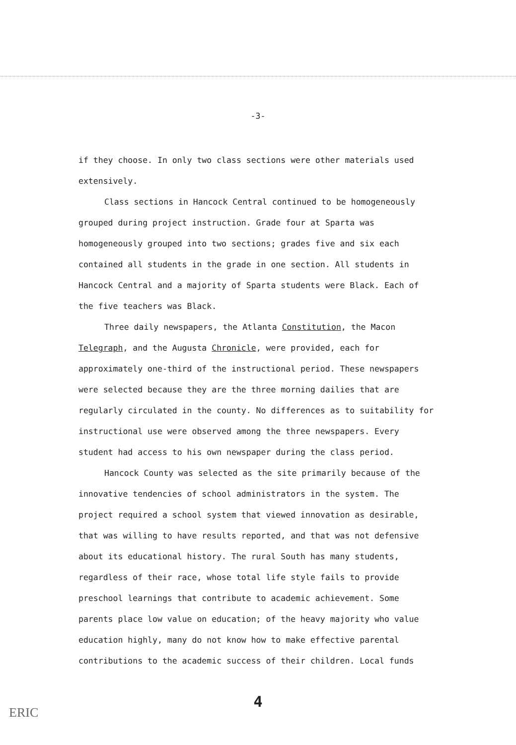-3-
if they choose. In only two class sections were other materials used extensively.
Class sections in Hancock Central continued to be homogeneously grouped during project instruction. Grade four at Sparta was homogeneously grouped into two sections; grades five and six each contained all students in the grade in one section. All students in Hancock Central and a majority of Sparta students were Black. Each of the five teachers was Black.
Three daily newspapers, the Atlanta Constitution, the Macon Telegraph, and the Augusta Chronicle, were provided, each for approximately one-third of the instructional period. These newspapers were selected because they are the three morning dailies that are regularly circulated in the county. No differences as to suitability for instructional use were observed among the three newspapers. Every student had access to his own newspaper during the class period.
Hancock County was selected as the site primarily because of the innovative tendencies of school administrators in the system. The project required a school system that viewed innovation as desirable, that was willing to have results reported, and that was not defensive about its educational history. The rural South has many students, regardless of their race, whose total life style fails to provide preschool learnings that contribute to academic achievement. Some parents place low value on education; of the heavy majority who value education highly, many do not know how to make effective parental contributions to the academic success of their children. Local funds
4
ERIC